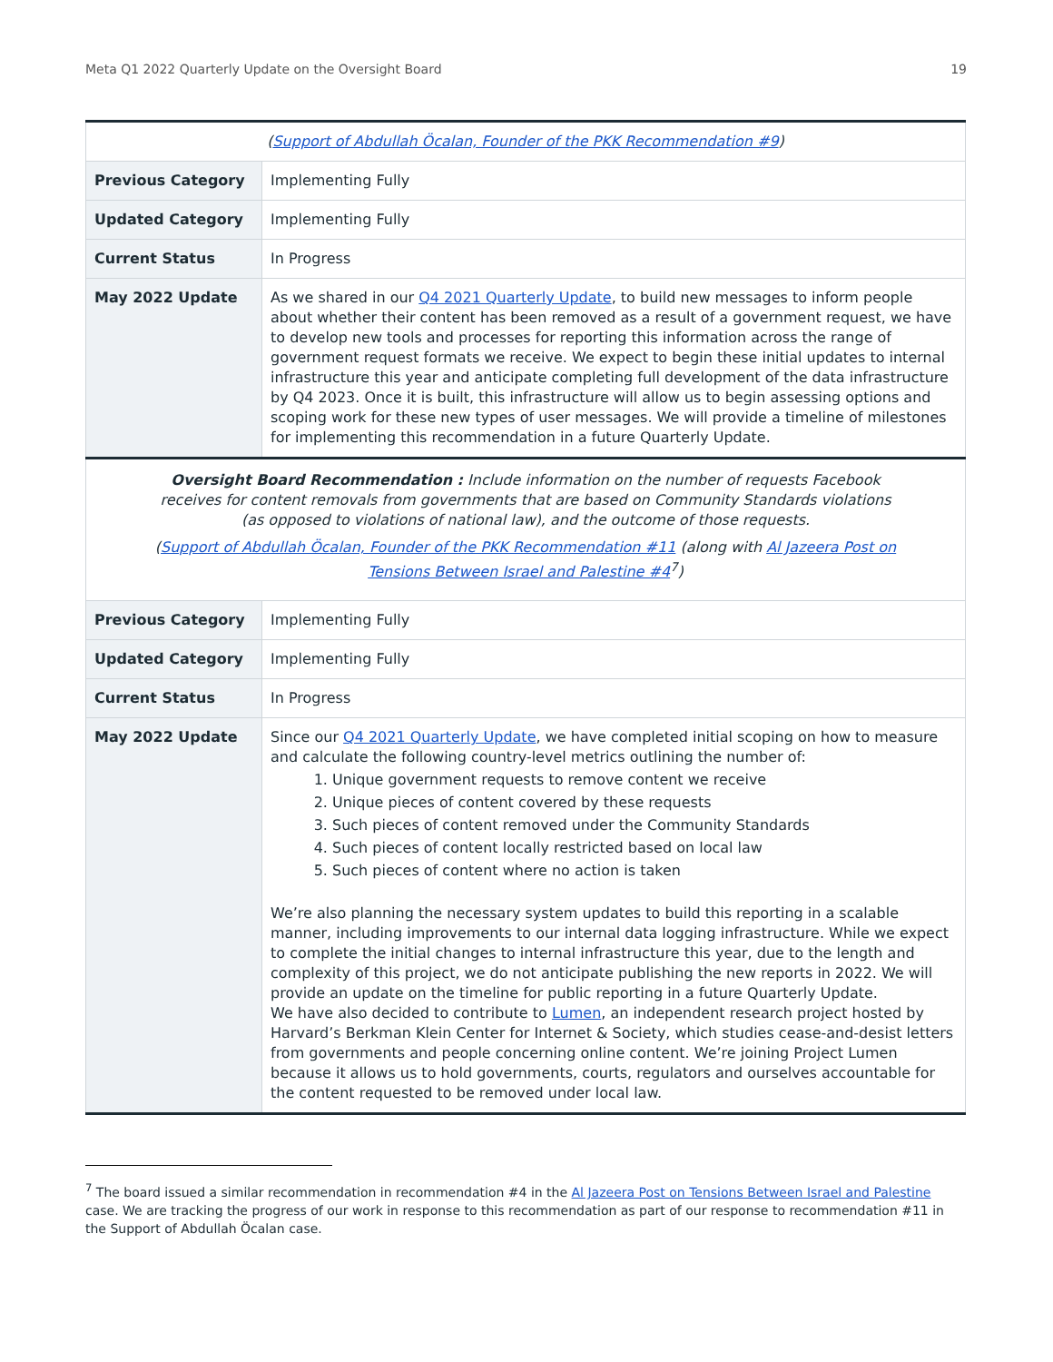Meta Q1 2022 Quarterly Update on the Oversight Board 19
| ( Support of Abdullah Öcalan, Founder of the PKK Recommendation #9 ) | |
| Previous Category | Implementing Fully |
| Updated Category | Implementing Fully |
| Current Status | In Progress |
| May 2022 Update | As we shared in our Q4 2021 Quarterly Update , to build new messages to inform people about whether their content has been removed as a result of a government request, we have to develop new tools and processes for reporting this information across the range of government request formats we receive. We expect to begin these initial updates to internal infrastructure this year and anticipate completing full development of the data infrastructure by Q4 2023. Once it is built, this infrastructure will allow us to begin assessing options and scoping work for these new types of user messages. We will provide a timeline of milestones for implementing this recommendation in a future Quarterly Update. |
| Oversight Board Recommendation : Include information on the number of requests Facebook receives for content removals from governments that are based on Community Standards violations (as opposed to violations of national law), and the outcome of those requests. ( Support of Abdullah Öcalan, Founder of the PKK Recommendation #11 (along with Al Jazeera Post on Tensions Between Israel and Palestine #4<sup>7</sup>) | |
| Previous Category | Implementing Fully |
| Updated Category | Implementing Fully |
| Current Status | In Progress |
| May 2022 Update | Since our Q4 2021 Quarterly Update , we have completed initial scoping on how to measure and calculate the following country-level metrics outlining the number of: 1. Unique government requests to remove content we receive 2. Unique pieces of content covered by these requests 3. Such pieces of content removed under the Community Standards 4. Such pieces of content locally restricted based on local law 5. Such pieces of content where no action is taken We’re also planning the necessary system updates to build this reporting in a scalable manner, including improvements to our internal data logging infrastructure. While we expect to complete the initial changes to internal infrastructure this year, due to the length and complexity of this project, we do not anticipate publishing the new reports in 2022. We will provide an update on the timeline for public reporting in a future Quarterly Update. We have also decided to contribute to Lumen , an independent research project hosted by Harvard’s Berkman Klein Center for Internet & Society, which studies cease-and-desist letters from governments and people concerning online content. We’re joining Project Lumen because it allows us to hold governments, courts, regulators and ourselves accountable for the content requested to be removed under local law. |
<sup>7</sup> The board issued a similar recommendation in recommendation #4 in the Al Jazeera Post on Tensions Between Israel and Palestine case. We are tracking the progress of our work in response to this recommendation as part of our response to recommendation #11 in the Support of Abdullah Öcalan case.